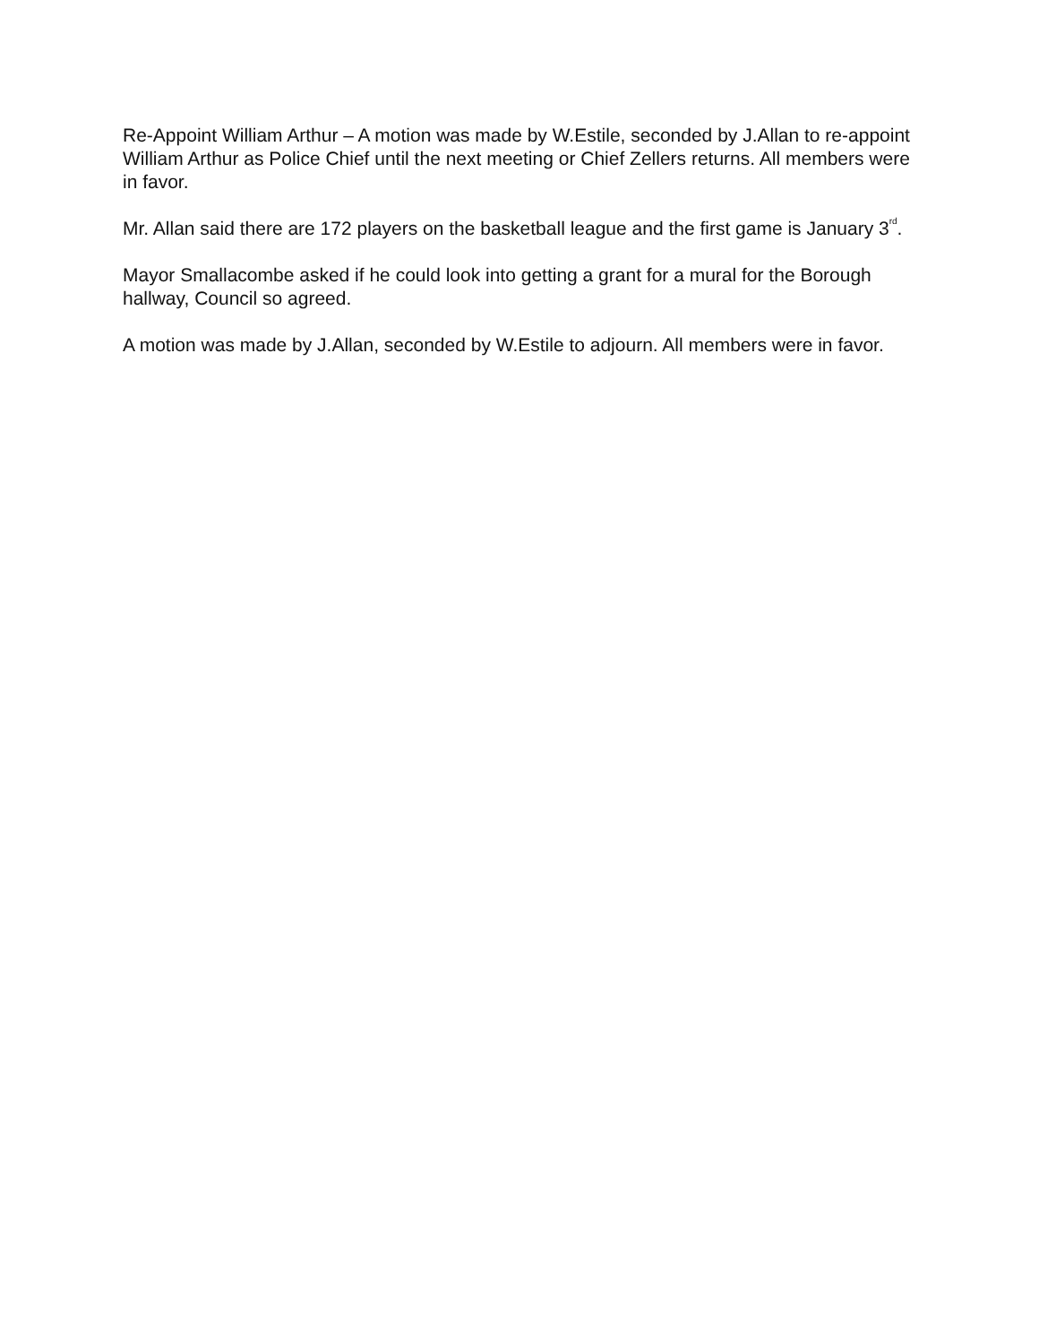Re-Appoint William Arthur – A motion was made by W.Estile, seconded by J.Allan to re-appoint William Arthur as Police Chief until the next meeting or Chief Zellers returns. All members were in favor.
Mr. Allan said there are 172 players on the basketball league and the first game is January 3<sup>rd</sup>.
Mayor Smallacombe asked if he could look into getting a grant for a mural for the Borough hallway, Council so agreed.
A motion was made by J.Allan, seconded by W.Estile to adjourn. All members were in favor.